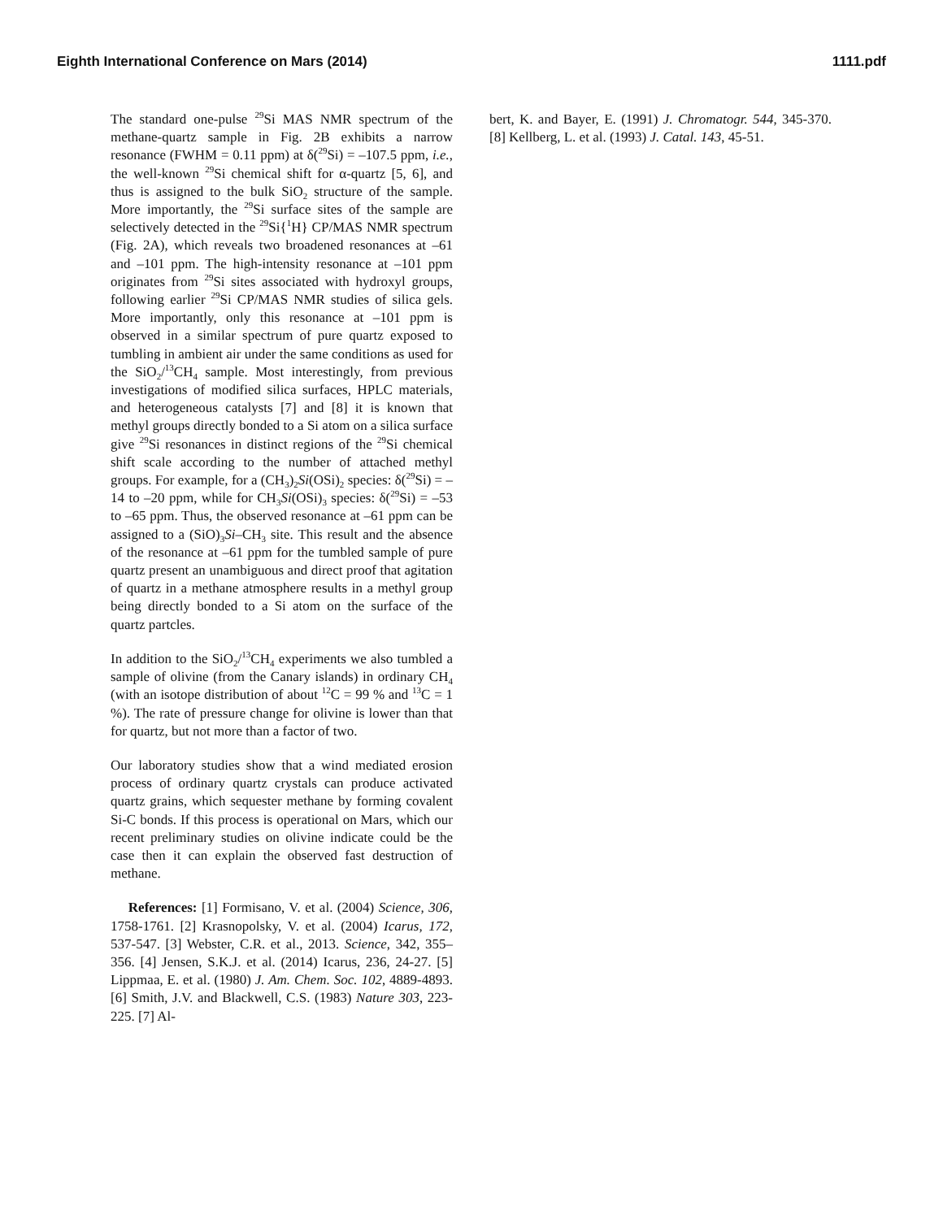Eighth International Conference on Mars (2014) 1111.pdf
The standard one-pulse <sup>29</sup>Si MAS NMR spectrum of the methane-quartz sample in Fig. 2B exhibits a narrow resonance (FWHM = 0.11 ppm) at δ(<sup>29</sup>Si) = –107.5 ppm, i.e., the well-known <sup>29</sup>Si chemical shift for α-quartz [5, 6], and thus is assigned to the bulk SiO<sub>2</sub> structure of the sample. More importantly, the <sup>29</sup>Si surface sites of the sample are selectively detected in the <sup>29</sup>Si{<sup>1</sup>H} CP/MAS NMR spectrum (Fig. 2A), which reveals two broadened resonances at –61 and –101 ppm. The high-intensity resonance at –101 ppm originates from <sup>29</sup>Si sites associated with hydroxyl groups, following earlier <sup>29</sup>Si CP/MAS NMR studies of silica gels. More importantly, only this resonance at –101 ppm is observed in a similar spectrum of pure quartz exposed to tumbling in ambient air under the same conditions as used for the SiO<sub>2</sub>/<sup>13</sup>CH<sub>4</sub> sample. Most interestingly, from previous investigations of modified silica surfaces, HPLC materials, and heterogeneous catalysts [7] and [8] it is known that methyl groups directly bonded to a Si atom on a silica surface give <sup>29</sup>Si resonances in distinct regions of the <sup>29</sup>Si chemical shift scale according to the number of attached methyl groups. For example, for a (CH<sub>3</sub>)<sub>2</sub>Si(OSi)<sub>2</sub> species: δ(<sup>29</sup>Si) = –14 to –20 ppm, while for CH<sub>3</sub>Si(OSi)<sub>3</sub> species: δ(<sup>29</sup>Si) = –53 to –65 ppm. Thus, the observed resonance at –61 ppm can be assigned to a (SiO)<sub>3</sub>Si–CH<sub>3</sub> site. This result and the absence of the resonance at –61 ppm for the tumbled sample of pure quartz present an unambiguous and direct proof that agitation of quartz in a methane atmosphere results in a methyl group being directly bonded to a Si atom on the surface of the quartz partcles.
In addition to the SiO<sub>2</sub>/<sup>13</sup>CH<sub>4</sub> experiments we also tumbled a sample of olivine (from the Canary islands) in ordinary CH<sub>4</sub> (with an isotope distribution of about <sup>12</sup>C = 99 % and <sup>13</sup>C = 1 %). The rate of pressure change for olivine is lower than that for quartz, but not more than a factor of two.
Our laboratory studies show that a wind mediated erosion process of ordinary quartz crystals can produce activated quartz grains, which sequester methane by forming covalent Si-C bonds. If this process is operational on Mars, which our recent preliminary studies on olivine indicate could be the case then it can explain the observed fast destruction of methane.
References: [1] Formisano, V. et al. (2004) Science, 306, 1758-1761. [2] Krasnopolsky, V. et al. (2004) Icarus, 172, 537-547. [3] Webster, C.R. et al., 2013. Science, 342, 355–356. [4] Jensen, S.K.J. et al. (2014) Icarus, 236, 24-27. [5] Lippmaa, E. et al. (1980) J. Am. Chem. Soc. 102, 4889-4893. [6] Smith, J.V. and Blackwell, C.S. (1983) Nature 303, 223-225. [7] Al-
bert, K. and Bayer, E. (1991) J. Chromatogr. 544, 345-370. [8] Kellberg, L. et al. (1993) J. Catal. 143, 45-51.